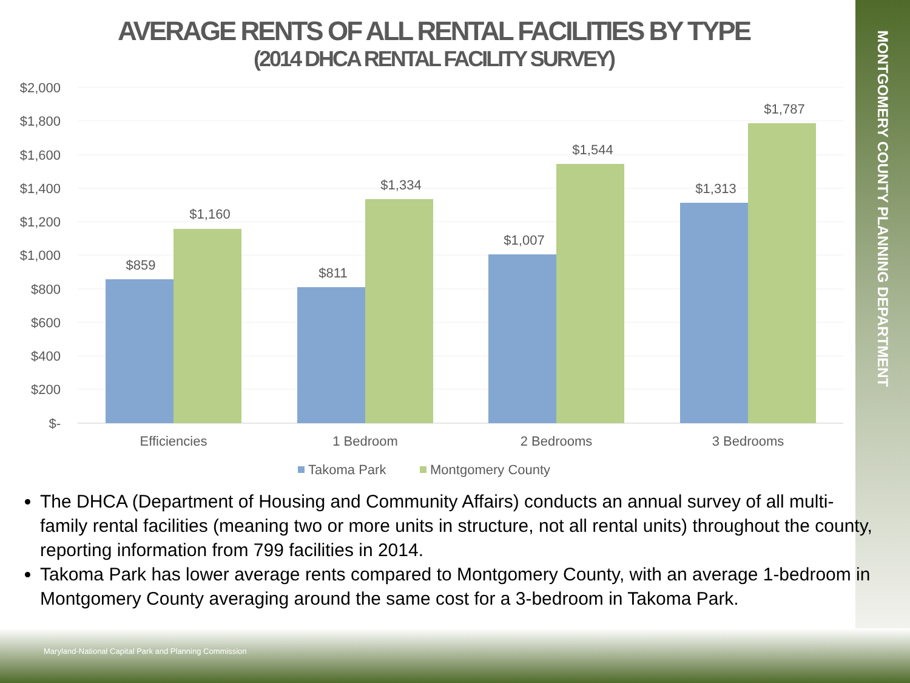MONTGOMERY COUNTY PLANNING DEPARTMENT
AVERAGE RENTS OF ALL RENTAL FACILITIES BY TYPE
(2014 DHCA RENTAL FACILITY SURVEY)
$2,000
$1,800
$1,600
$1,400
$1,200
$1,000
$800
$600
$400
$200
$-
$859
$1,160
$811
$1,334
$1,007
$1,544
$1,313
$1,787
Efficiencies
1 Bedroom
2 Bedrooms
3 Bedrooms
Takoma Park
Montgomery County
The DHCA (Department of Housing and Community Affairs) conducts an annual survey of all multi-family rental facilities (meaning two or more units in structure, not all rental units) throughout the county, reporting information from 799 facilities in 2014.
Takoma Park has lower average rents compared to Montgomery County, with an average 1-bedroom in Montgomery County averaging around the same cost for a 3-bedroom in Takoma Park.
Maryland-National Capital Park and Planning Commission